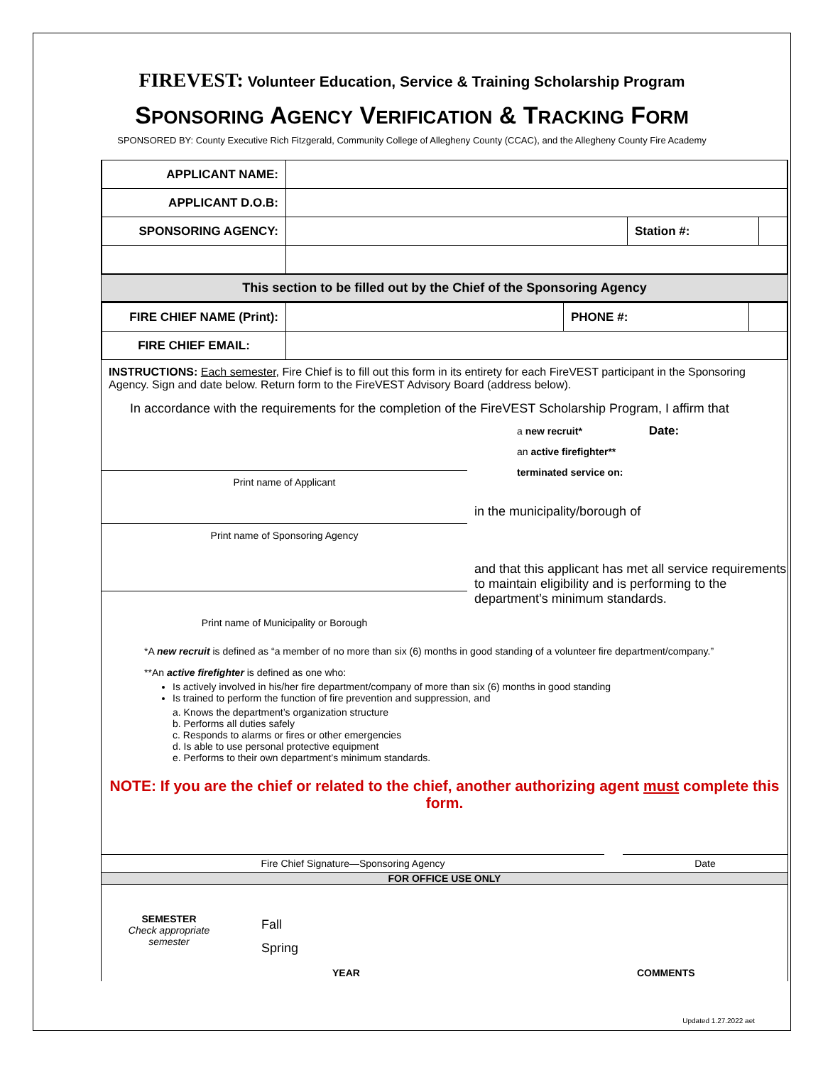FIREVEST: Volunteer Education, Service & Training Scholarship Program
SPONSORING AGENCY VERIFICATION & TRACKING FORM
SPONSORED BY: County Executive Rich Fitzgerald, Community College of Allegheny County (CCAC), and the Allegheny County Fire Academy
| APPLICANT NAME: | | | |
| APPLICANT D.O.B: | | | |
| SPONSORING AGENCY: | | Station #: | |
This section to be filled out by the Chief of the Sponsoring Agency
| FIRE CHIEF NAME (Print): | | PHONE #: | |
| FIRE CHIEF EMAIL: | | | |
INSTRUCTIONS: Each semester, Fire Chief is to fill out this form in its entirety for each FireVEST participant in the Sponsoring Agency. Sign and date below. Return form to the FireVEST Advisory Board (address below).
In accordance with the requirements for the completion of the FireVEST Scholarship Program, I affirm that
Print name of Applicant
Print name of Sponsoring Agency
Print name of Municipality or Borough
a new recruit* Date:
an active firefighter**
terminated service on:
in the municipality/borough of
and that this applicant has met all service requirements to maintain eligibility and is performing to the department’s minimum standards.
*A new recruit is defined as “a member of no more than six (6) months in good standing of a volunteer fire department/company.”
**An active firefighter is defined as one who:
Is actively involved in his/her fire department/company of more than six (6) months in good standing
Is trained to perform the function of fire prevention and suppression, and
a. Knows the department’s organization structure
b. Performs all duties safely
c. Responds to alarms or fires or other emergencies
d. Is able to use personal protective equipment
e. Performs to their own department’s minimum standards.
NOTE: If you are the chief or related to the chief, another authorizing agent must complete this form.
Fire Chief Signature—Sponsoring Agency Date
FOR OFFICE USE ONLY
SEMESTER
Check appropriate semester
Fall
Spring
YEAR COMMENTS
Updated 1.27.2022 aet